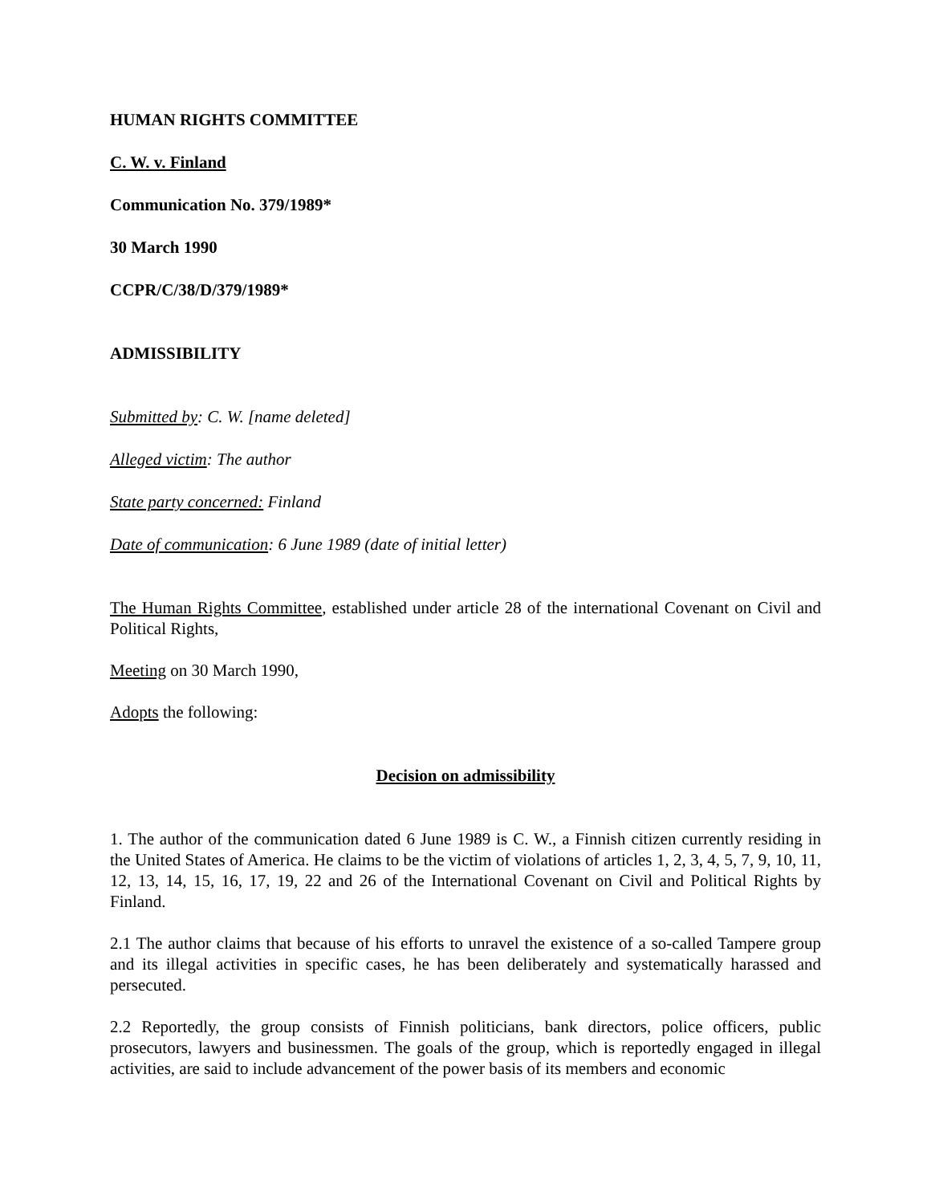HUMAN RIGHTS COMMITTEE
C. W. v. Finland
Communication No. 379/1989*
30 March 1990
CCPR/C/38/D/379/1989*
ADMISSIBILITY
Submitted by: C. W. [name deleted]
Alleged victim: The author
State party concerned: Finland
Date of communication: 6 June 1989 (date of initial letter)
The Human Rights Committee, established under article 28 of the international Covenant on Civil and Political Rights,
Meeting on 30 March 1990,
Adopts the following:
Decision on admissibility
1. The author of the communication dated 6 June 1989 is C. W., a Finnish citizen currently residing in the United States of America. He claims to be the victim of violations of articles 1, 2, 3, 4, 5, 7, 9, 10, 11, 12, 13, 14, 15, 16, 17, 19, 22 and 26 of the International Covenant on Civil and Political Rights by Finland.
2.1 The author claims that because of his efforts to unravel the existence of a so-called Tampere group and its illegal activities in specific cases, he has been deliberately and systematically harassed and persecuted.
2.2 Reportedly, the group consists of Finnish politicians, bank directors, police officers, public prosecutors, lawyers and businessmen. The goals of the group, which is reportedly engaged in illegal activities, are said to include advancement of the power basis of its members and economic